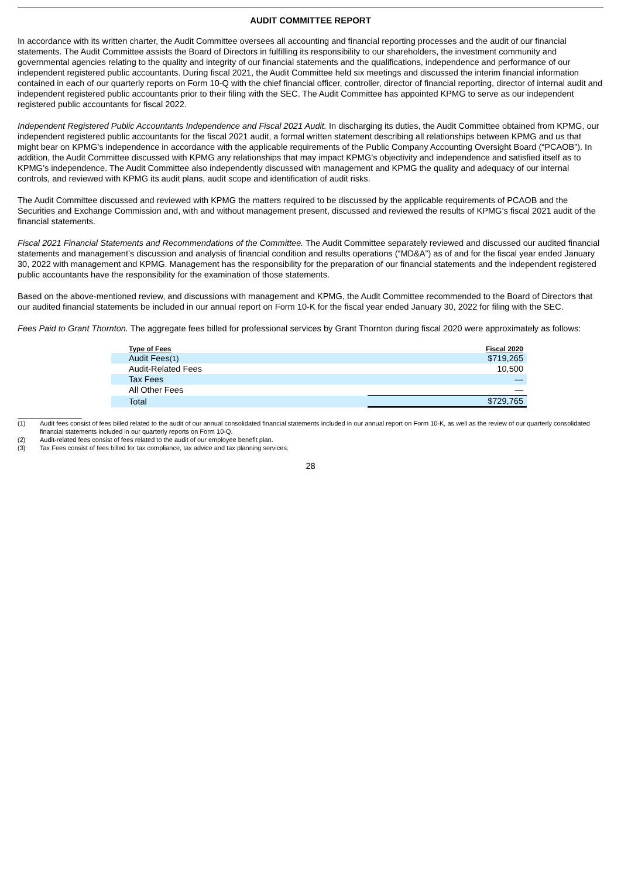AUDIT COMMITTEE REPORT
In accordance with its written charter, the Audit Committee oversees all accounting and financial reporting processes and the audit of our financial statements. The Audit Committee assists the Board of Directors in fulfilling its responsibility to our shareholders, the investment community and governmental agencies relating to the quality and integrity of our financial statements and the qualifications, independence and performance of our independent registered public accountants. During fiscal 2021, the Audit Committee held six meetings and discussed the interim financial information contained in each of our quarterly reports on Form 10-Q with the chief financial officer, controller, director of financial reporting, director of internal audit and independent registered public accountants prior to their filing with the SEC. The Audit Committee has appointed KPMG to serve as our independent registered public accountants for fiscal 2022.
Independent Registered Public Accountants Independence and Fiscal 2021 Audit. In discharging its duties, the Audit Committee obtained from KPMG, our independent registered public accountants for the fiscal 2021 audit, a formal written statement describing all relationships between KPMG and us that might bear on KPMG’s independence in accordance with the applicable requirements of the Public Company Accounting Oversight Board (“PCAOB”). In addition, the Audit Committee discussed with KPMG any relationships that may impact KPMG’s objectivity and independence and satisfied itself as to KPMG’s independence. The Audit Committee also independently discussed with management and KPMG the quality and adequacy of our internal controls, and reviewed with KPMG its audit plans, audit scope and identification of audit risks.
The Audit Committee discussed and reviewed with KPMG the matters required to be discussed by the applicable requirements of PCAOB and the Securities and Exchange Commission and, with and without management present, discussed and reviewed the results of KPMG’s fiscal 2021 audit of the financial statements.
Fiscal 2021 Financial Statements and Recommendations of the Committee. The Audit Committee separately reviewed and discussed our audited financial statements and management’s discussion and analysis of financial condition and results operations (“MD&A”) as of and for the fiscal year ended January 30, 2022 with management and KPMG. Management has the responsibility for the preparation of our financial statements and the independent registered public accountants have the responsibility for the examination of those statements.
Based on the above-mentioned review, and discussions with management and KPMG, the Audit Committee recommended to the Board of Directors that our audited financial statements be included in our annual report on Form 10-K for the fiscal year ended January 30, 2022 for filing with the SEC.
Fees Paid to Grant Thornton. The aggregate fees billed for professional services by Grant Thornton during fiscal 2020 were approximately as follows:
| Type of Fees | Fiscal 2020 |
| --- | --- |
| Audit Fees (1) | $719,265 |
| Audit-Related Fees | 10,500 |
| Tax Fees | — |
| All Other Fees | — |
| Total | $729,765 |
(1) Audit fees consist of fees billed related to the audit of our annual consolidated financial statements included in our annual report on Form 10-K, as well as the review of our quarterly consolidated financial statements included in our quarterly reports on Form 10-Q.
(2) Audit-related fees consist of fees related to the audit of our employee benefit plan.
(3) Tax Fees consist of fees billed for tax compliance, tax advice and tax planning services.
28